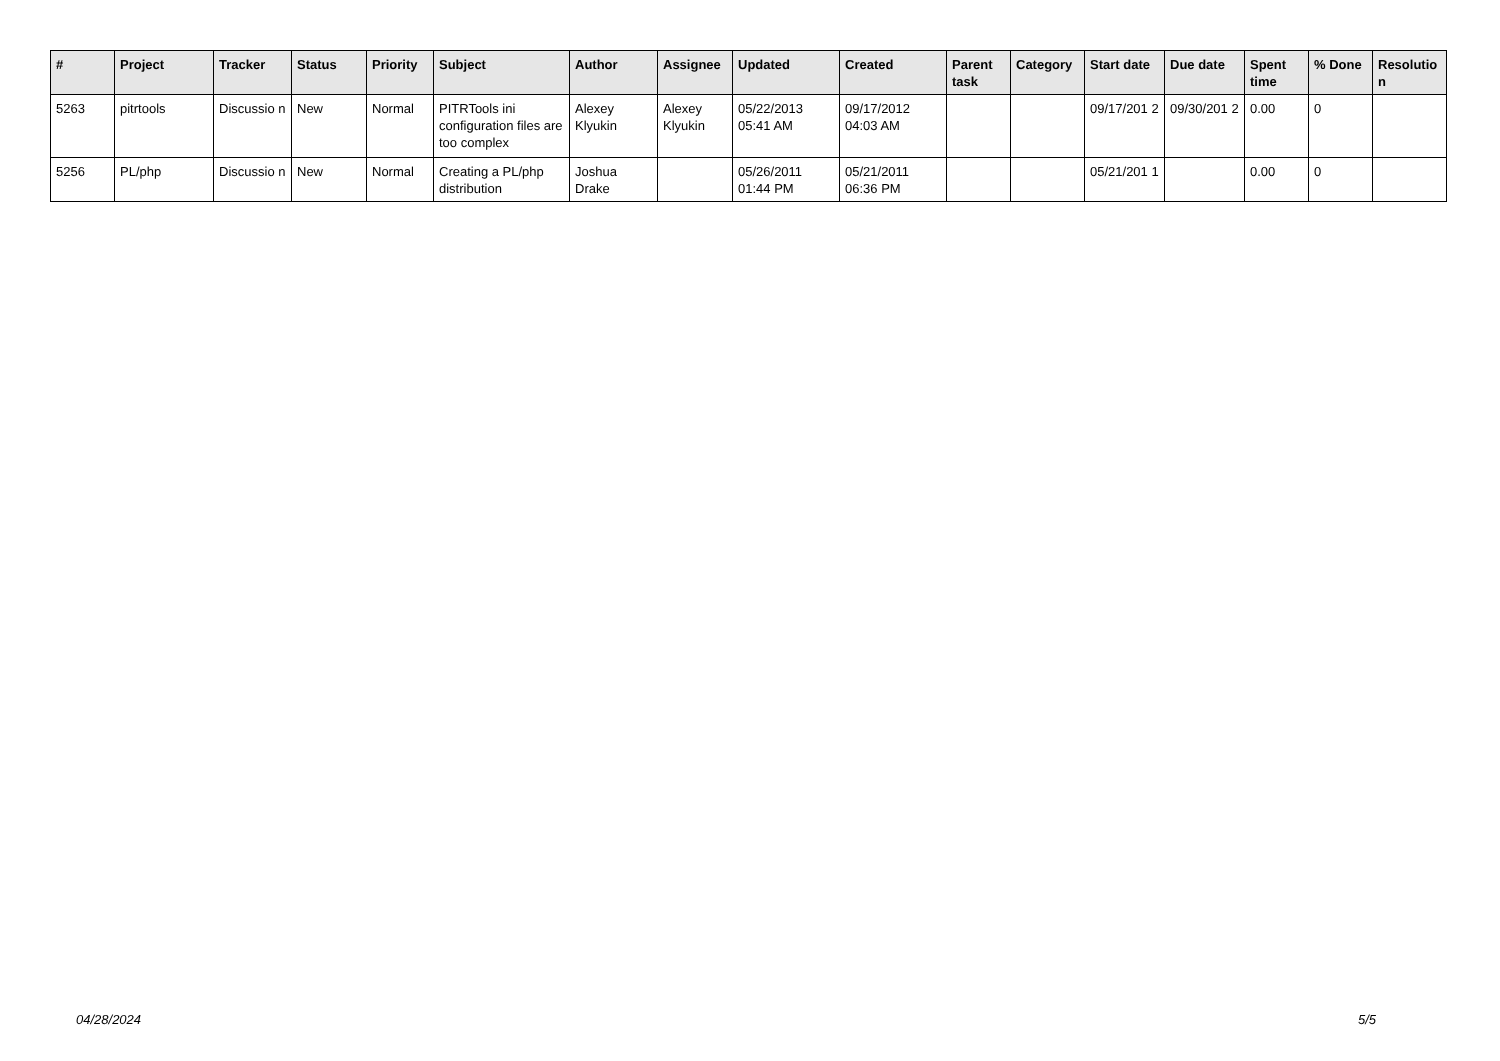| # | Project | Tracker | Status | Priority | Subject | Author | Assignee | Updated | Created | Parent task | Category | Start date | Due date | Spent time | % Done | Resolutio n |
| --- | --- | --- | --- | --- | --- | --- | --- | --- | --- | --- | --- | --- | --- | --- | --- | --- |
| 5263 | pitrtools | Discussio n | New | Normal | PITRTools ini configuration files are too complex | Alexey Klyukin | Alexey Klyukin | 05/22/2013 05:41 AM | 09/17/2012 04:03 AM | | | 09/17/201 2 | 09/30/201 2 | 0.00 | 0 | |
| 5256 | PL/php | Discussio n | New | Normal | Creating a PL/php distribution | Joshua Drake | | 05/26/2011 01:44 PM | 05/21/2011 06:36 PM | | | 05/21/201 1 | | 0.00 | 0 | |
04/28/2024 5/5